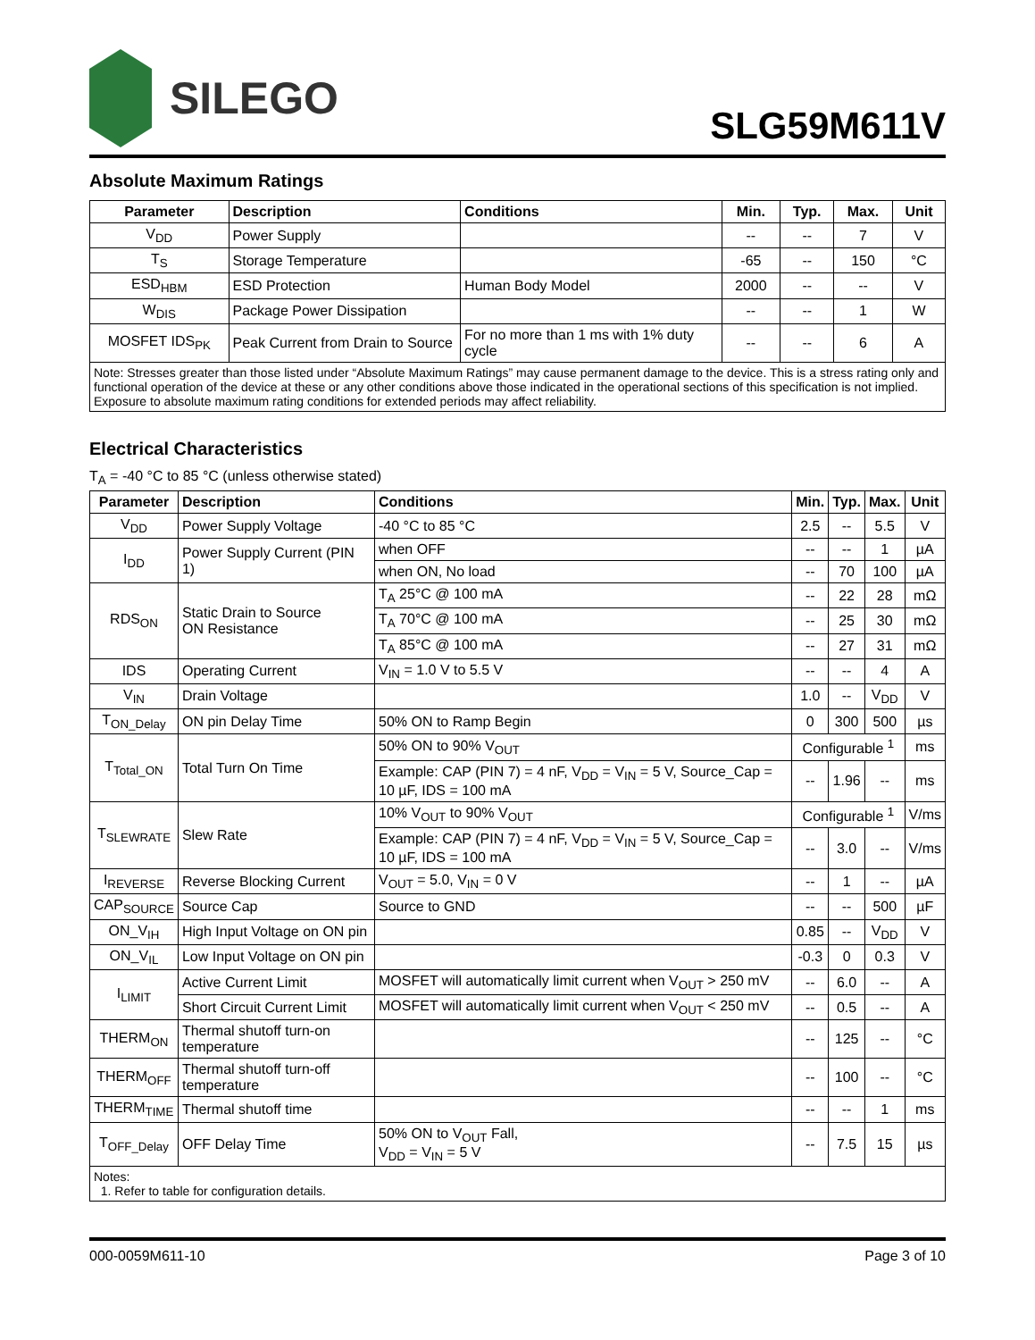SILEGO
SLG59M611V
Absolute Maximum Ratings
| Parameter | Description | Conditions | Min. | Typ. | Max. | Unit |
| --- | --- | --- | --- | --- | --- | --- |
| V<sub>DD</sub> | Power Supply | | -- | -- | 7 | V |
| T<sub>S</sub> | Storage Temperature | | -65 | -- | 150 | °C |
| ESD<sub>HBM</sub> | ESD Protection | Human Body Model | 2000 | -- | -- | V |
| W<sub>DIS</sub> | Package Power Dissipation | | -- | -- | 1 | W |
| MOSFET IDS<sub>PK</sub> | Peak Current from Drain to Source | For no more than 1 ms with 1% duty cycle | -- | -- | 6 | A |
| Note: Stresses greater than those listed under “Absolute Maximum Ratings” may cause permanent damage to the device. This is a stress rating only and functional operation of the device at these or any other conditions above those indicated in the operational sections of this specification is not implied. Exposure to absolute maximum rating conditions for extended periods may affect reliability. | | | | | | |
Electrical Characteristics
T<sub>A</sub> = -40 °C to 85 °C (unless otherwise stated)
| Parameter | Description | Conditions | Min. | Typ. | Max. | Unit |
| --- | --- | --- | --- | --- | --- | --- |
| V<sub>DD</sub> | Power Supply Voltage | -40 °C to 85 °C | 2.5 | -- | 5.5 | V |
| I<sub>DD</sub> | Power Supply Current (PIN 1) | when OFF | -- | -- | 1 | µA |
| | | when ON, No load | -- | 70 | 100 | µA |
| RDS<sub>ON</sub> | Static Drain to Source ON Resistance | T<sub>A</sub> 25°C @ 100 mA | -- | 22 | 28 | mΩ |
| | | T<sub>A</sub> 70°C @ 100 mA | -- | 25 | 30 | mΩ |
| | | T<sub>A</sub> 85°C @ 100 mA | -- | 27 | 31 | mΩ |
| IDS | Operating Current | V<sub>IN</sub> = 1.0 V to 5.5 V | -- | -- | 4 | A |
| V<sub>IN</sub> | Drain Voltage | | 1.0 | -- | V<sub>DD</sub> | V |
| T<sub>ON_Delay</sub> | ON pin Delay Time | 50% ON to Ramp Begin | 0 | 300 | 500 | µs |
| T<sub>Total_ON</sub> | Total Turn On Time | 50% ON to 90% V<sub>OUT</sub> | Configurable <sup>1</sup> | | | ms |
| | | Example: CAP (PIN 7) = 4 nF, V<sub>DD</sub> = V<sub>IN</sub> = 5 V, Source_Cap = 10 µF, IDS = 100 mA | -- | 1.96 | -- | ms |
| T<sub>SLEWRATE</sub> | Slew Rate | 10% V<sub>OUT</sub> to 90% V<sub>OUT</sub> | Configurable <sup>1</sup> | | | V/ms |
| | | Example: CAP (PIN 7) = 4 nF, V<sub>DD</sub> = V<sub>IN</sub> = 5 V, Source_Cap = 10 µF, IDS = 100 mA | -- | 3.0 | -- | V/ms |
| I<sub>REVERSE</sub> | Reverse Blocking Current | V<sub>OUT</sub> = 5.0, V<sub>IN</sub> = 0 V | -- | 1 | -- | µA |
| CAP<sub>SOURCE</sub> | Source Cap | Source to GND | -- | -- | 500 | µF |
| ON_V<sub>IH</sub> | High Input Voltage on ON pin | | 0.85 | -- | V<sub>DD</sub> | V |
| ON_V<sub>IL</sub> | Low Input Voltage on ON pin | | -0.3 | 0 | 0.3 | V |
| I<sub>LIMIT</sub> | Active Current Limit | MOSFET will automatically limit current when V<sub>OUT</sub> > 250 mV | -- | 6.0 | -- | A |
| | Short Circuit Current Limit | MOSFET will automatically limit current when V<sub>OUT</sub> < 250 mV | -- | 0.5 | -- | A |
| THERM<sub>ON</sub> | Thermal shutoff turn-on temperature | | -- | 125 | -- | °C |
| THERM<sub>OFF</sub> | Thermal shutoff turn-off temperature | | -- | 100 | -- | °C |
| THERM<sub>TIME</sub> | Thermal shutoff time | | -- | -- | 1 | ms |
| T<sub>OFF_Delay</sub> | OFF Delay Time | 50% ON to V<sub>OUT</sub> Fall, V<sub>DD</sub> = V<sub>IN</sub> = 5 V | -- | 7.5 | 15 | µs |
| Notes: 1. Refer to table for configuration details. | | | | | | |
000-0059M611-10 Page 3 of 10